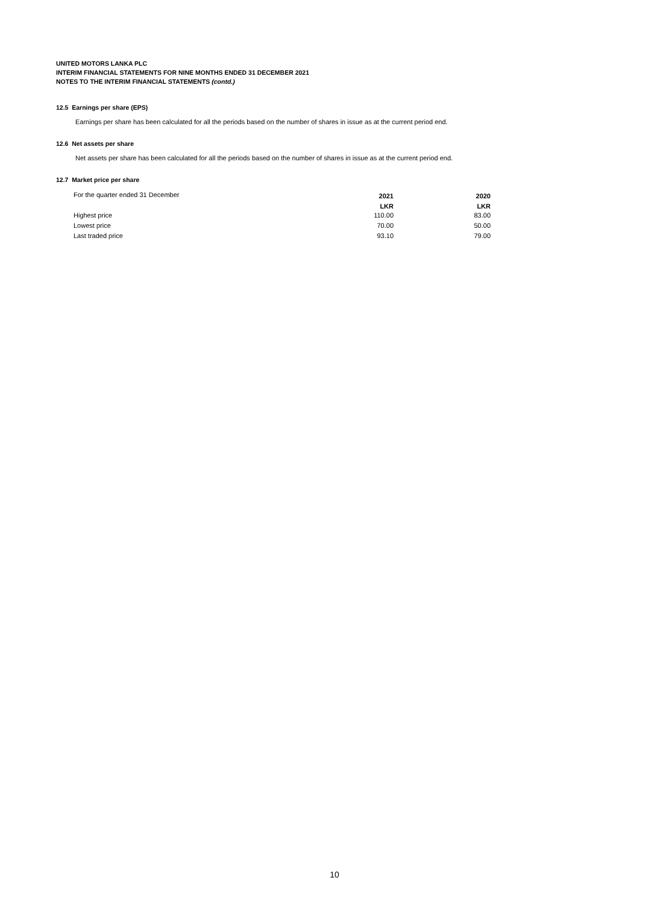UNITED MOTORS LANKA PLC
INTERIM FINANCIAL STATEMENTS FOR NINE MONTHS ENDED 31 DECEMBER 2021
NOTES TO THE INTERIM FINANCIAL STATEMENTS (contd.)
12.5 Earnings per share (EPS)
Earnings per share has been calculated for all the periods based on the number of shares in issue as at the current period end.
12.6 Net assets per share
Net assets per share has been calculated for all the periods based on the number of shares in issue as at the current period end.
12.7 Market price per share
| For the quarter ended 31 December | 2021 | 2020 |
| | LKR | LKR |
| Highest price | 110.00 | 83.00 |
| Lowest price | 70.00 | 50.00 |
| Last traded price | 93.10 | 79.00 |
10